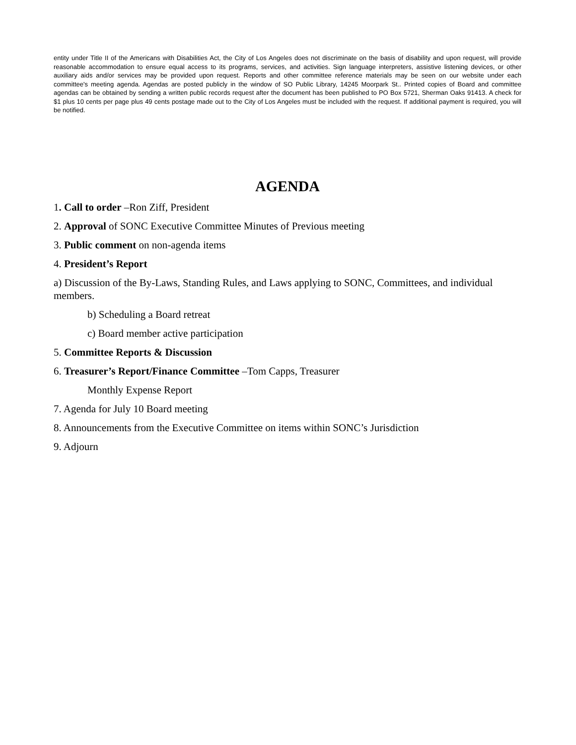entity under Title II of the Americans with Disabilities Act, the City of Los Angeles does not discriminate on the basis of disability and upon request, will provide reasonable accommodation to ensure equal access to its programs, services, and activities. Sign language interpreters, assistive listening devices, or other auxiliary aids and/or services may be provided upon request. Reports and other committee reference materials may be seen on our website under each committee's meeting agenda. Agendas are posted publicly in the window of SO Public Library, 14245 Moorpark St.. Printed copies of Board and committee agendas can be obtained by sending a written public records request after the document has been published to PO Box 5721, Sherman Oaks 91413. A check for $1 plus 10 cents per page plus 49 cents postage made out to the City of Los Angeles must be included with the request. If additional payment is required, you will be notified.
AGENDA
1. Call to order –Ron Ziff, President
2. Approval of SONC Executive Committee Minutes of Previous meeting
3. Public comment on non-agenda items
4. President’s Report
a) Discussion of the By-Laws, Standing Rules, and Laws applying to SONC, Committees, and individual members.
b) Scheduling a Board retreat
c) Board member active participation
5. Committee Reports & Discussion
6. Treasurer’s Report/Finance Committee –Tom Capps, Treasurer
Monthly Expense Report
7. Agenda for July 10 Board meeting
8. Announcements from the Executive Committee on items within SONC’s Jurisdiction
9. Adjourn